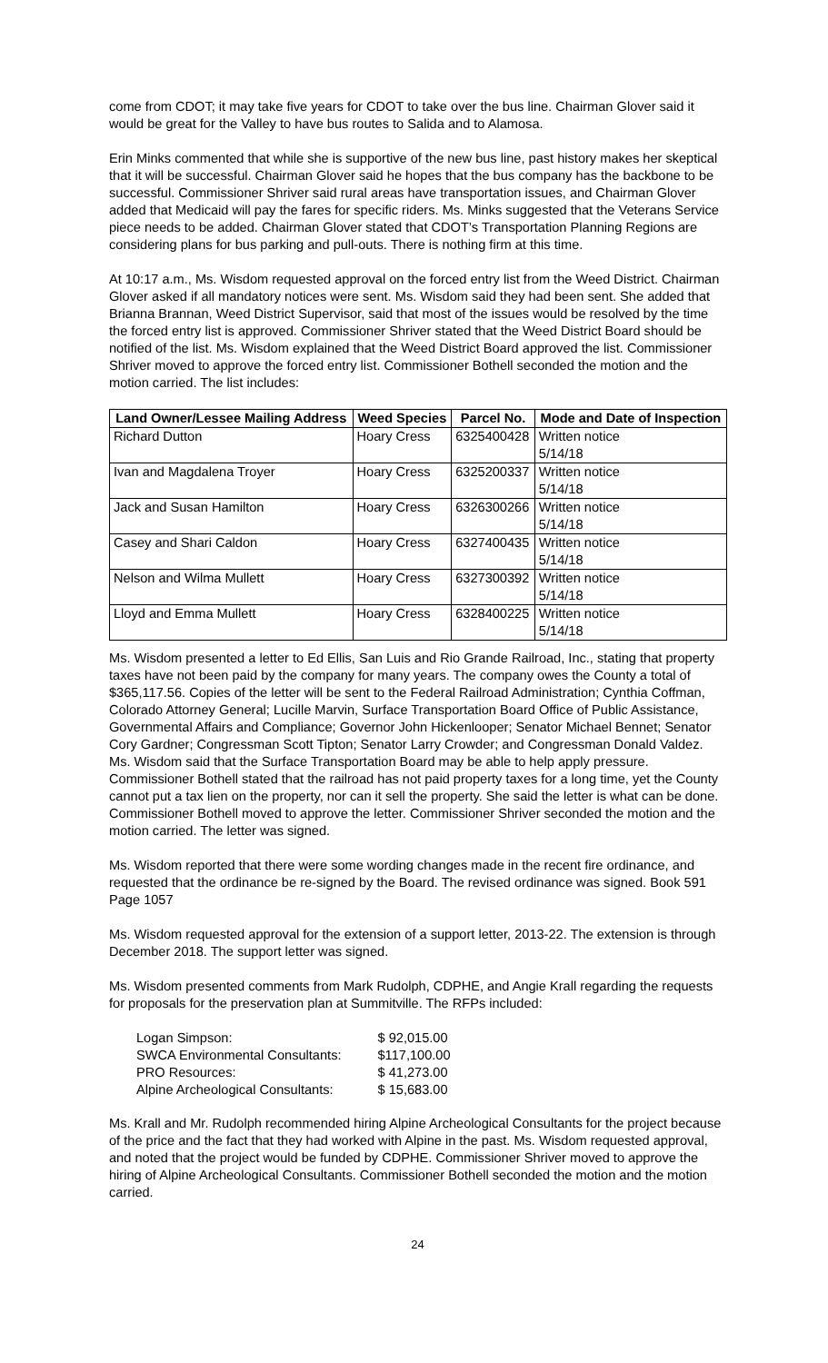come from CDOT; it may take five years for CDOT to take over the bus line. Chairman Glover said it would be great for the Valley to have bus routes to Salida and to Alamosa.
Erin Minks commented that while she is supportive of the new bus line, past history makes her skeptical that it will be successful. Chairman Glover said he hopes that the bus company has the backbone to be successful. Commissioner Shriver said rural areas have transportation issues, and Chairman Glover added that Medicaid will pay the fares for specific riders. Ms. Minks suggested that the Veterans Service piece needs to be added. Chairman Glover stated that CDOT’s Transportation Planning Regions are considering plans for bus parking and pull-outs. There is nothing firm at this time.
At 10:17 a.m., Ms. Wisdom requested approval on the forced entry list from the Weed District. Chairman Glover asked if all mandatory notices were sent. Ms. Wisdom said they had been sent. She added that Brianna Brannan, Weed District Supervisor, said that most of the issues would be resolved by the time the forced entry list is approved. Commissioner Shriver stated that the Weed District Board should be notified of the list. Ms. Wisdom explained that the Weed District Board approved the list. Commissioner Shriver moved to approve the forced entry list. Commissioner Bothell seconded the motion and the motion carried. The list includes:
| Land Owner/Lessee Mailing Address | Weed Species | Parcel No. | Mode and Date of Inspection |
| --- | --- | --- | --- |
| Richard Dutton | Hoary Cress | 6325400428 | Written notice 5/14/18 |
| Ivan and Magdalena Troyer | Hoary Cress | 6325200337 | Written notice 5/14/18 |
| Jack and Susan Hamilton | Hoary Cress | 6326300266 | Written notice 5/14/18 |
| Casey and Shari Caldon | Hoary Cress | 6327400435 | Written notice 5/14/18 |
| Nelson and Wilma Mullett | Hoary Cress | 6327300392 | Written notice 5/14/18 |
| Lloyd and Emma Mullett | Hoary Cress | 6328400225 | Written notice 5/14/18 |
Ms. Wisdom presented a letter to Ed Ellis, San Luis and Rio Grande Railroad, Inc., stating that property taxes have not been paid by the company for many years. The company owes the County a total of $365,117.56. Copies of the letter will be sent to the Federal Railroad Administration; Cynthia Coffman, Colorado Attorney General; Lucille Marvin, Surface Transportation Board Office of Public Assistance, Governmental Affairs and Compliance; Governor John Hickenlooper; Senator Michael Bennet; Senator Cory Gardner; Congressman Scott Tipton; Senator Larry Crowder; and Congressman Donald Valdez. Ms. Wisdom said that the Surface Transportation Board may be able to help apply pressure. Commissioner Bothell stated that the railroad has not paid property taxes for a long time, yet the County cannot put a tax lien on the property, nor can it sell the property. She said the letter is what can be done. Commissioner Bothell moved to approve the letter. Commissioner Shriver seconded the motion and the motion carried. The letter was signed.
Ms. Wisdom reported that there were some wording changes made in the recent fire ordinance, and requested that the ordinance be re-signed by the Board. The revised ordinance was signed. Book 591 Page 1057
Ms. Wisdom requested approval for the extension of a support letter, 2013-22. The extension is through December 2018. The support letter was signed.
Ms. Wisdom presented comments from Mark Rudolph, CDPHE, and Angie Krall regarding the requests for proposals for the preservation plan at Summitville. The RFPs included:
| Logan Simpson: | $ 92,015.00 |
| SWCA Environmental Consultants: | $117,100.00 |
| PRO Resources: | $ 41,273.00 |
| Alpine Archeological Consultants: | $ 15,683.00 |
Ms. Krall and Mr. Rudolph recommended hiring Alpine Archeological Consultants for the project because of the price and the fact that they had worked with Alpine in the past. Ms. Wisdom requested approval, and noted that the project would be funded by CDPHE. Commissioner Shriver moved to approve the hiring of Alpine Archeological Consultants. Commissioner Bothell seconded the motion and the motion carried.
24